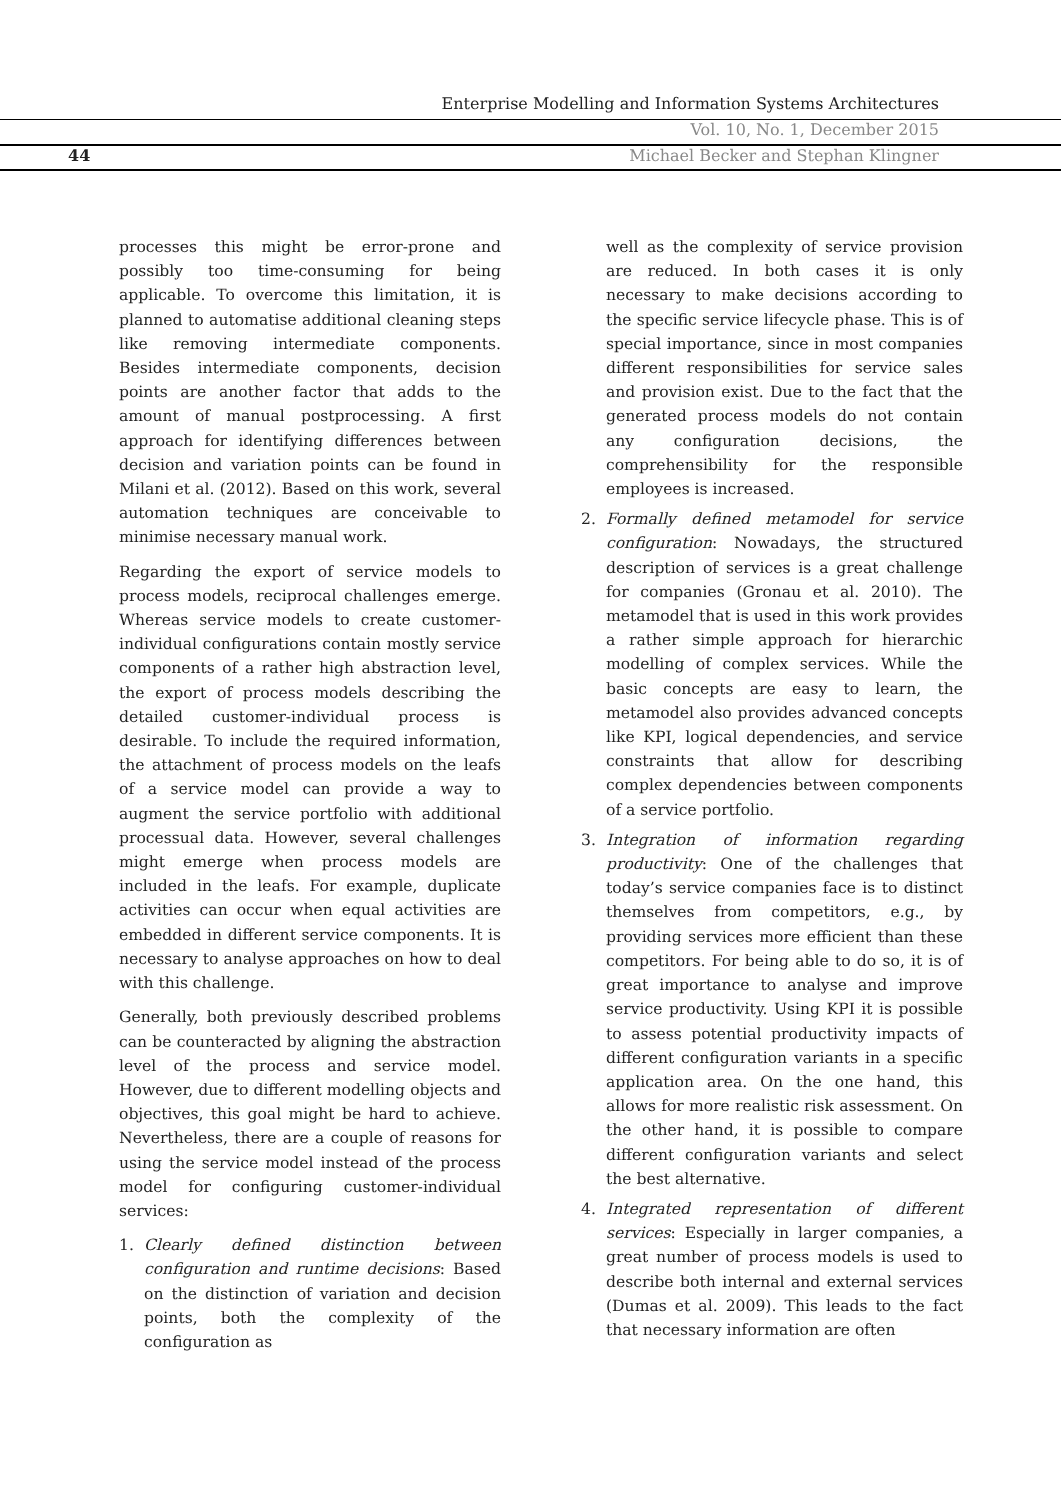Enterprise Modelling and Information Systems Architectures
Vol. 10, No. 1, December 2015
44
Michael Becker and Stephan Klingner
processes this might be error-prone and possibly too time-consuming for being applicable. To overcome this limitation, it is planned to automatise additional cleaning steps like removing intermediate components. Besides intermediate components, decision points are another factor that adds to the amount of manual postprocessing. A first approach for identifying differences between decision and variation points can be found in Milani et al. (2012). Based on this work, several automation techniques are conceivable to minimise necessary manual work.
Regarding the export of service models to process models, reciprocal challenges emerge. Whereas service models to create customer-individual configurations contain mostly service components of a rather high abstraction level, the export of process models describing the detailed customer-individual process is desirable. To include the required information, the attachment of process models on the leafs of a service model can provide a way to augment the service portfolio with additional processual data. However, several challenges might emerge when process models are included in the leafs. For example, duplicate activities can occur when equal activities are embedded in different service components. It is necessary to analyse approaches on how to deal with this challenge.
Generally, both previously described problems can be counteracted by aligning the abstraction level of the process and service model. However, due to different modelling objects and objectives, this goal might be hard to achieve. Nevertheless, there are a couple of reasons for using the service model instead of the process model for configuring customer-individual services:
1. Clearly defined distinction between configuration and runtime decisions: Based on the distinction of variation and decision points, both the complexity of the configuration as
well as the complexity of service provision are reduced. In both cases it is only necessary to make decisions according to the specific service lifecycle phase. This is of special importance, since in most companies different responsibilities for service sales and provision exist. Due to the fact that the generated process models do not contain any configuration decisions, the comprehensibility for the responsible employees is increased.
2. Formally defined metamodel for service configuration: Nowadays, the structured description of services is a great challenge for companies (Gronau et al. 2010). The metamodel that is used in this work provides a rather simple approach for hierarchic modelling of complex services. While the basic concepts are easy to learn, the metamodel also provides advanced concepts like KPI, logical dependencies, and service constraints that allow for describing complex dependencies between components of a service portfolio.
3. Integration of information regarding productivity: One of the challenges that today’s service companies face is to distinct themselves from competitors, e.g., by providing services more efficient than these competitors. For being able to do so, it is of great importance to analyse and improve service productivity. Using KPI it is possible to assess potential productivity impacts of different configuration variants in a specific application area. On the one hand, this allows for more realistic risk assessment. On the other hand, it is possible to compare different configuration variants and select the best alternative.
4. Integrated representation of different services: Especially in larger companies, a great number of process models is used to describe both internal and external services (Dumas et al. 2009). This leads to the fact that necessary information are often